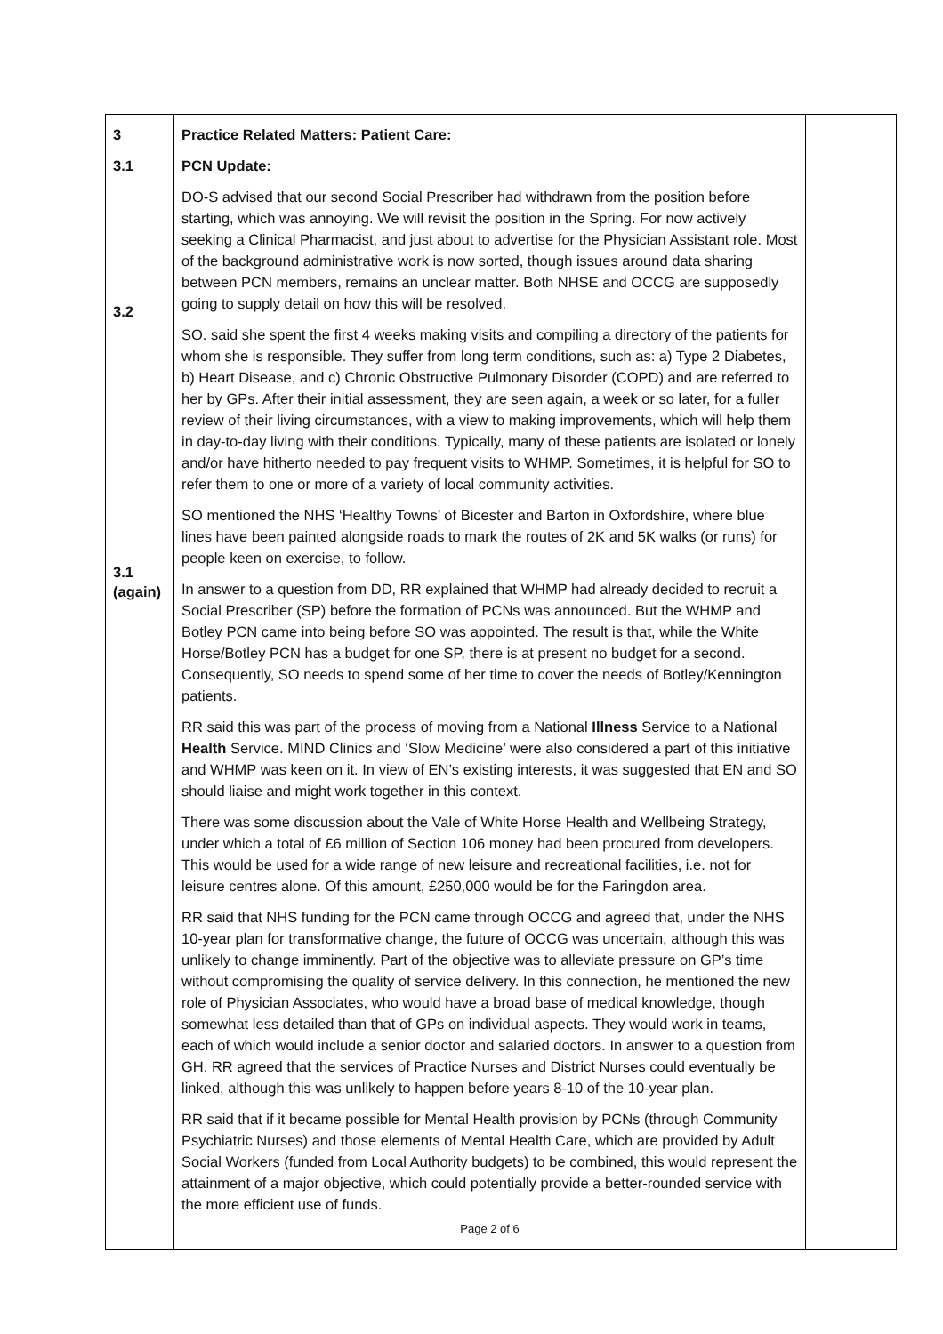| 3 3.1 3.2 3.1 (again) | Practice Related Matters: Patient Care: PCN Update: DO-S advised that our second Social Prescriber had withdrawn from the position before starting, which was annoying. We will revisit the position in the Spring. For now actively seeking a Clinical Pharmacist, and just about to advertise for the Physician Assistant role. Most of the background administrative work is now sorted, though issues around data sharing between PCN members, remains an unclear matter. Both NHSE and OCCG are supposedly going to supply detail on how this will be resolved. SO. said she spent the first 4 weeks making visits and compiling a directory of the patients for whom she is responsible. They suffer from long term conditions, such as: a) Type 2 Diabetes, b) Heart Disease, and c) Chronic Obstructive Pulmonary Disorder (COPD) and are referred to her by GPs. After their initial assessment, they are seen again, a week or so later, for a fuller review of their living circumstances, with a view to making improvements, which will help them in day-to-day living with their conditions. Typically, many of these patients are isolated or lonely and/or have hitherto needed to pay frequent visits to WHMP. Sometimes, it is helpful for SO to refer them to one or more of a variety of local community activities. SO mentioned the NHS ‘Healthy Towns’ of Bicester and Barton in Oxfordshire, where blue lines have been painted alongside roads to mark the routes of 2K and 5K walks (or runs) for people keen on exercise, to follow. In answer to a question from DD, RR explained that WHMP had already decided to recruit a Social Prescriber (SP) before the formation of PCNs was announced. But the WHMP and Botley PCN came into being before SO was appointed. The result is that, while the White Horse/Botley PCN has a budget for one SP, there is at present no budget for a second. Consequently, SO needs to spend some of her time to cover the needs of Botley/Kennington patients. RR said this was part of the process of moving from a National Illness Service to a National Health Service. MIND Clinics and ‘Slow Medicine’ were also considered a part of this initiative and WHMP was keen on it. In view of EN’s existing interests, it was suggested that EN and SO should liaise and might work together in this context. There was some discussion about the Vale of White Horse Health and Wellbeing Strategy, under which a total of £6 million of Section 106 money had been procured from developers. This would be used for a wide range of new leisure and recreational facilities, i.e. not for leisure centres alone. Of this amount, £250,000 would be for the Faringdon area. RR said that NHS funding for the PCN came through OCCG and agreed that, under the NHS 10-year plan for transformative change, the future of OCCG was uncertain, although this was unlikely to change imminently. Part of the objective was to alleviate pressure on GP’s time without compromising the quality of service delivery. In this connection, he mentioned the new role of Physician Associates, who would have a broad base of medical knowledge, though somewhat less detailed than that of GPs on individual aspects. They would work in teams, each of which would include a senior doctor and salaried doctors. In answer to a question from GH, RR agreed that the services of Practice Nurses and District Nurses could eventually be linked, although this was unlikely to happen before years 8-10 of the 10-year plan. RR said that if it became possible for Mental Health provision by PCNs (through Community Psychiatric Nurses) and those elements of Mental Health Care, which are provided by Adult Social Workers (funded from Local Authority budgets) to be combined, this would represent the attainment of a major objective, which could potentially provide a better-rounded service with the more efficient use of funds. Page 2 of 6 | |